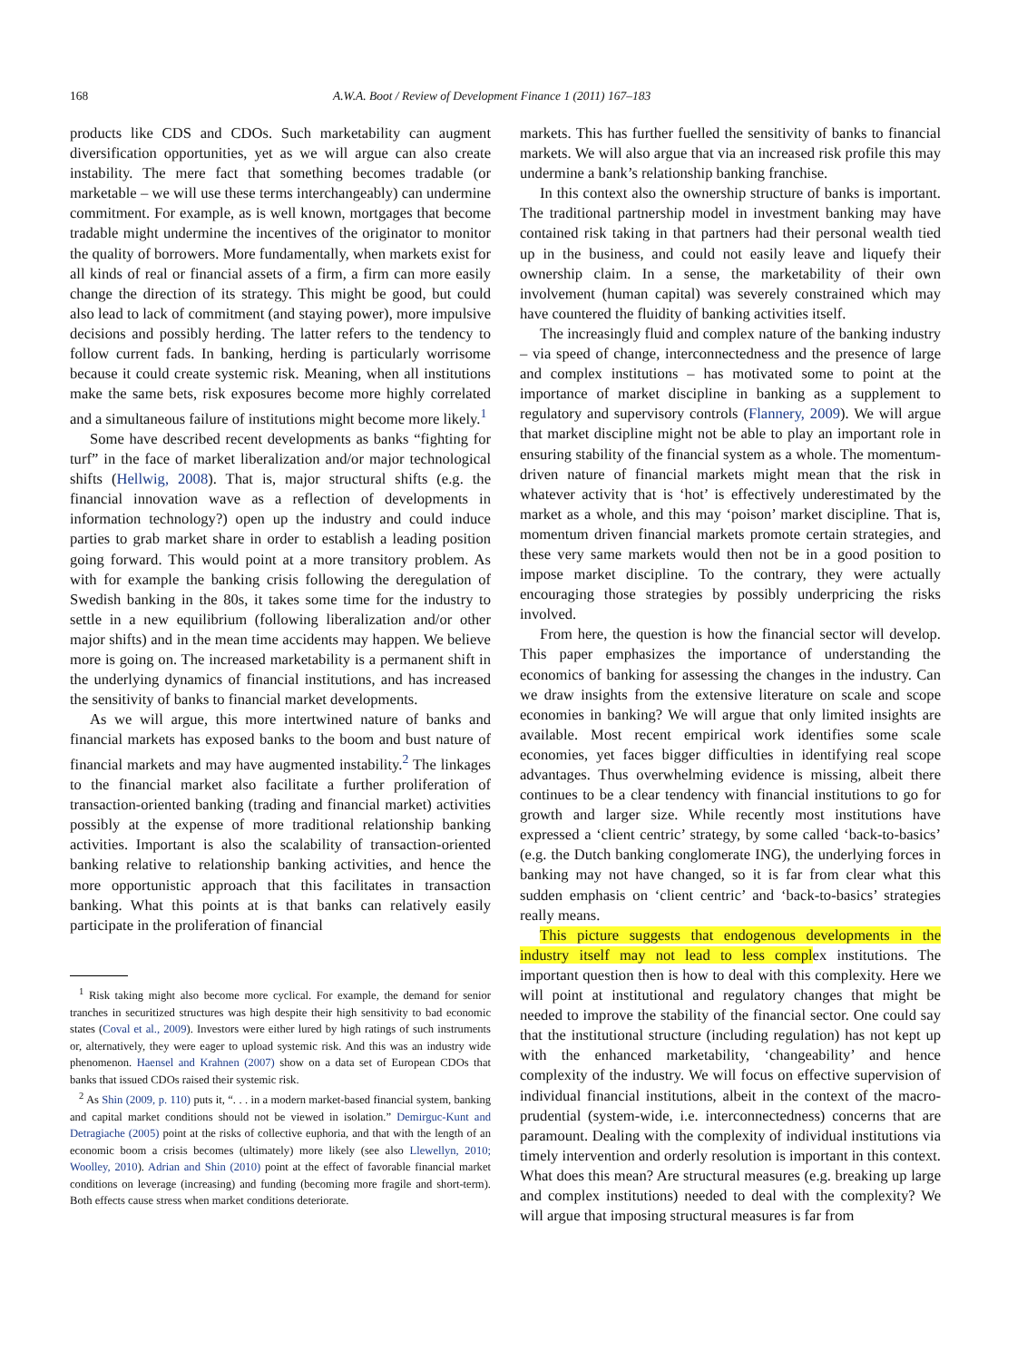168 A.W.A. Boot / Review of Development Finance 1 (2011) 167–183
products like CDS and CDOs. Such marketability can augment diversification opportunities, yet as we will argue can also create instability. The mere fact that something becomes tradable (or marketable – we will use these terms interchangeably) can undermine commitment. For example, as is well known, mortgages that become tradable might undermine the incentives of the originator to monitor the quality of borrowers. More fundamentally, when markets exist for all kinds of real or financial assets of a firm, a firm can more easily change the direction of its strategy. This might be good, but could also lead to lack of commitment (and staying power), more impulsive decisions and possibly herding. The latter refers to the tendency to follow current fads. In banking, herding is particularly worrisome because it could create systemic risk. Meaning, when all institutions make the same bets, risk exposures become more highly correlated and a simultaneous failure of institutions might become more likely.<sup>1</sup>
Some have described recent developments as banks “fighting for turf” in the face of market liberalization and/or major technological shifts (Hellwig, 2008). That is, major structural shifts (e.g. the financial innovation wave as a reflection of developments in information technology?) open up the industry and could induce parties to grab market share in order to establish a leading position going forward. This would point at a more transitory problem. As with for example the banking crisis following the deregulation of Swedish banking in the 80s, it takes some time for the industry to settle in a new equilibrium (following liberalization and/or other major shifts) and in the mean time accidents may happen. We believe more is going on. The increased marketability is a permanent shift in the underlying dynamics of financial institutions, and has increased the sensitivity of banks to financial market developments.
As we will argue, this more intertwined nature of banks and financial markets has exposed banks to the boom and bust nature of financial markets and may have augmented instability.<sup>2</sup> The linkages to the financial market also facilitate a further proliferation of transaction-oriented banking (trading and financial market) activities possibly at the expense of more traditional relationship banking activities. Important is also the scalability of transaction-oriented banking relative to relationship banking activities, and hence the more opportunistic approach that this facilitates in transaction banking. What this points at is that banks can relatively easily participate in the proliferation of financial
<sup>1</sup> Risk taking might also become more cyclical. For example, the demand for senior tranches in securitized structures was high despite their high sensitivity to bad economic states (Coval et al., 2009). Investors were either lured by high ratings of such instruments or, alternatively, they were eager to upload systemic risk. And this was an industry wide phenomenon. Haensel and Krahnen (2007) show on a data set of European CDOs that banks that issued CDOs raised their systemic risk.
<sup>2</sup> As Shin (2009, p. 110) puts it, “. . . in a modern market-based financial system, banking and capital market conditions should not be viewed in isolation.” Demirguc-Kunt and Detragiache (2005) point at the risks of collective euphoria, and that with the length of an economic boom a crisis becomes (ultimately) more likely (see also Llewellyn, 2010; Woolley, 2010). Adrian and Shin (2010) point at the effect of favorable financial market conditions on leverage (increasing) and funding (becoming more fragile and short-term). Both effects cause stress when market conditions deteriorate.
markets. This has further fuelled the sensitivity of banks to financial markets. We will also argue that via an increased risk profile this may undermine a bank’s relationship banking franchise.
In this context also the ownership structure of banks is important. The traditional partnership model in investment banking may have contained risk taking in that partners had their personal wealth tied up in the business, and could not easily leave and liquefy their ownership claim. In a sense, the marketability of their own involvement (human capital) was severely constrained which may have countered the fluidity of banking activities itself.
The increasingly fluid and complex nature of the banking industry – via speed of change, interconnectedness and the presence of large and complex institutions – has motivated some to point at the importance of market discipline in banking as a supplement to regulatory and supervisory controls (Flannery, 2009). We will argue that market discipline might not be able to play an important role in ensuring stability of the financial system as a whole. The momentum-driven nature of financial markets might mean that the risk in whatever activity that is ‘hot’ is effectively underestimated by the market as a whole, and this may ‘poison’ market discipline. That is, momentum driven financial markets promote certain strategies, and these very same markets would then not be in a good position to impose market discipline. To the contrary, they were actually encouraging those strategies by possibly underpricing the risks involved.
From here, the question is how the financial sector will develop. This paper emphasizes the importance of understanding the economics of banking for assessing the changes in the industry. Can we draw insights from the extensive literature on scale and scope economies in banking? We will argue that only limited insights are available. Most recent empirical work identifies some scale economies, yet faces bigger difficulties in identifying real scope advantages. Thus overwhelming evidence is missing, albeit there continues to be a clear tendency with financial institutions to go for growth and larger size. While recently most institutions have expressed a ‘client centric’ strategy, by some called ‘back-to-basics’ (e.g. the Dutch banking conglomerate ING), the underlying forces in banking may not have changed, so it is far from clear what this sudden emphasis on ‘client centric’ and ‘back-to-basics’ strategies really means.
This picture suggests that endogenous developments in the industry itself may not lead to less complex institutions. The important question then is how to deal with this complexity. Here we will point at institutional and regulatory changes that might be needed to improve the stability of the financial sector. One could say that the institutional structure (including regulation) has not kept up with the enhanced marketability, ‘changeability’ and hence complexity of the industry. We will focus on effective supervision of individual financial institutions, albeit in the context of the macro-prudential (system-wide, i.e. interconnectedness) concerns that are paramount. Dealing with the complexity of individual institutions via timely intervention and orderly resolution is important in this context. What does this mean? Are structural measures (e.g. breaking up large and complex institutions) needed to deal with the complexity? We will argue that imposing structural measures is far from